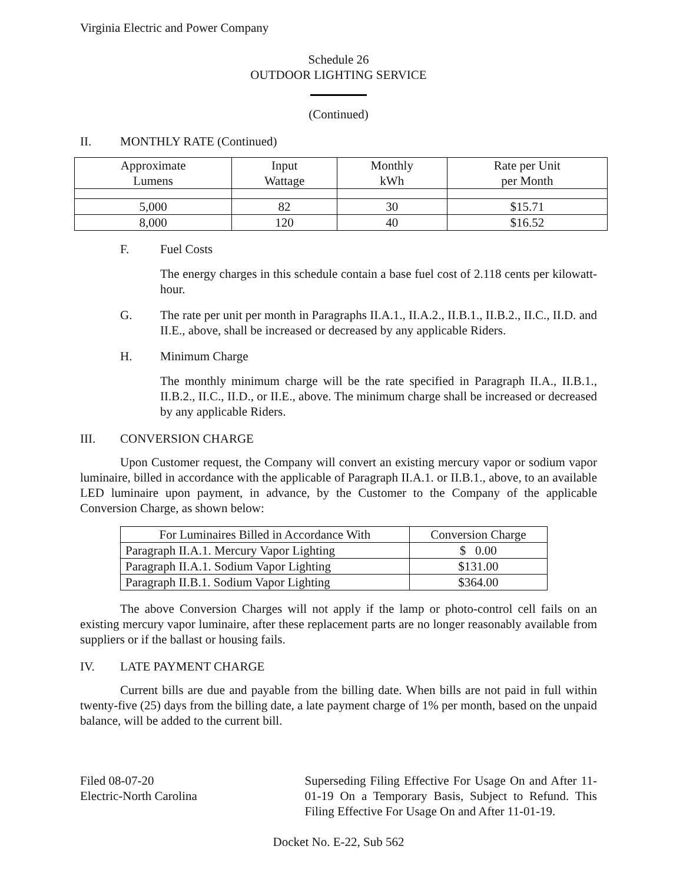Virginia Electric and Power Company
Schedule 26
OUTDOOR LIGHTING SERVICE
(Continued)
II. MONTHLY RATE (Continued)
| Approximate Lumens | Input Wattage | Monthly kWh | Rate per Unit per Month |
| --- | --- | --- | --- |
| 5,000 | 82 | 30 | $15.71 |
| 8,000 | 120 | 40 | $16.52 |
F. Fuel Costs
The energy charges in this schedule contain a base fuel cost of 2.118 cents per kilowatt-hour.
G. The rate per unit per month in Paragraphs II.A.1., II.A.2., II.B.1., II.B.2., II.C., II.D. and II.E., above, shall be increased or decreased by any applicable Riders.
H. Minimum Charge
The monthly minimum charge will be the rate specified in Paragraph II.A., II.B.1., II.B.2., II.C., II.D., or II.E., above. The minimum charge shall be increased or decreased by any applicable Riders.
III. CONVERSION CHARGE
Upon Customer request, the Company will convert an existing mercury vapor or sodium vapor luminaire, billed in accordance with the applicable of Paragraph II.A.1. or II.B.1., above, to an available LED luminaire upon payment, in advance, by the Customer to the Company of the applicable Conversion Charge, as shown below:
| For Luminaires Billed in Accordance With | Conversion Charge |
| --- | --- |
| Paragraph II.A.1. Mercury Vapor Lighting | $ 0.00 |
| Paragraph II.A.1. Sodium Vapor Lighting | $131.00 |
| Paragraph II.B.1. Sodium Vapor Lighting | $364.00 |
The above Conversion Charges will not apply if the lamp or photo-control cell fails on an existing mercury vapor luminaire, after these replacement parts are no longer reasonably available from suppliers or if the ballast or housing fails.
IV. LATE PAYMENT CHARGE
Current bills are due and payable from the billing date. When bills are not paid in full within twenty-five (25) days from the billing date, a late payment charge of 1% per month, based on the unpaid balance, will be added to the current bill.
Filed 08-07-20
Electric-North Carolina
Superseding Filing Effective For Usage On and After 11-01-19 On a Temporary Basis, Subject to Refund. This Filing Effective For Usage On and After 11-01-19.
Docket No. E-22, Sub 562